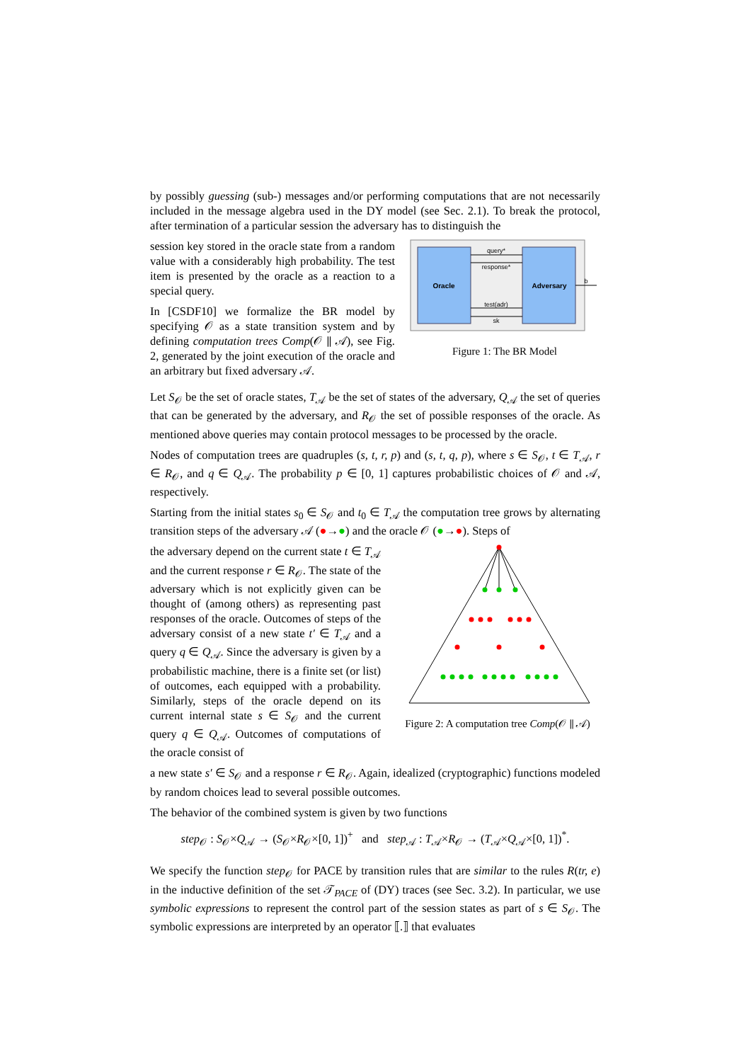by possibly guessing (sub-) messages and/or performing computations that are not necessarily included in the message algebra used in the DY model (see Sec. 2.1). To break the protocol, after termination of a particular session the adversary has to distinguish the
session key stored in the oracle state from a random value with a considerably high probability. The test item is presented by the oracle as a reaction to a special query.
In [CSDF10] we formalize the BR model by specifying 𝒪 as a state transition system and by defining computation trees Comp(𝒪 ∥ 𝒜), see Fig. 2, generated by the joint execution of the oracle and an arbitrary but fixed adversary 𝒜.
Oracle
Adversary
query*
response*
test(adr)
sk
b
Figure 1: The BR Model
Let S<sub>𝒪</sub> be the set of oracle states, T<sub>𝒜</sub> be the set of states of the adversary, Q<sub>𝒜</sub> the set of queries that can be generated by the adversary, and R<sub>𝒪</sub> the set of possible responses of the oracle. As mentioned above queries may contain protocol messages to be processed by the oracle.
Nodes of computation trees are quadruples (s, t, r, p) and (s, t, q, p), where s ∈ S<sub>𝒪</sub>, t ∈ T<sub>𝒜</sub>, r ∈ R<sub>𝒪</sub>, and q ∈ Q<sub>𝒜</sub>. The probability p ∈ [0, 1] captures probabilistic choices of 𝒪 and 𝒜, respectively.
Starting from the initial states s<sub>0</sub> ∈ S<sub>𝒪</sub> and t<sub>0</sub> ∈ T<sub>𝒜</sub> the computation tree grows by alternating transition steps of the adversary 𝒜 (●→●) and the oracle 𝒪 (●→●). Steps of
the adversary depend on the current state t ∈ T<sub>𝒜</sub> and the current response r ∈ R<sub>𝒪</sub>. The state of the adversary which is not explicitly given can be thought of (among others) as representing past responses of the oracle. Outcomes of steps of the adversary consist of a new state t′ ∈ T<sub>𝒜</sub> and a query q ∈ Q<sub>𝒜</sub>. Since the adversary is given by a probabilistic machine, there is a finite set (or list) of outcomes, each equipped with a probability. Similarly, steps of the oracle depend on its current internal state s ∈ S<sub>𝒪</sub> and the current query q ∈ Q<sub>𝒜</sub>. Outcomes of computations of the oracle consist of
Figure 2: A computation tree Comp(𝒪 ∥ 𝒜)
a new state s′ ∈ S<sub>𝒪</sub> and a response r ∈ R<sub>𝒪</sub>. Again, idealized (cryptographic) functions modeled by random choices lead to several possible outcomes.
The behavior of the combined system is given by two functions
step<sub>𝒪</sub> : S<sub>𝒪</sub>×Q<sub>𝒜</sub> → (S<sub>𝒪</sub>×R<sub>𝒪</sub>×[0, 1])<sup>+</sup> and step<sub>𝒜</sub> : T<sub>𝒜</sub>×R<sub>𝒪</sub> → (T<sub>𝒜</sub>×Q<sub>𝒜</sub>×[0, 1])<sup>*</sup>.
We specify the function step<sub>𝒪</sub> for PACE by transition rules that are similar to the rules R(tr, e) in the inductive definition of the set 𝒯<sub>PACE</sub> of (DY) traces (see Sec. 3.2). In particular, we use symbolic expressions to represent the control part of the session states as part of s ∈ S<sub>𝒪</sub>. The symbolic expressions are interpreted by an operator ⟦.⟧ that evaluates